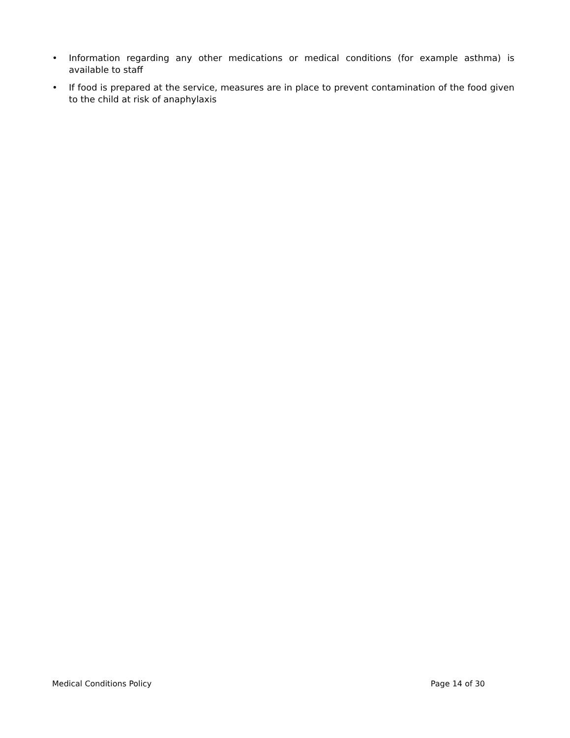• Information regarding any other medications or medical conditions (for example asthma) is available to staff
• If food is prepared at the service, measures are in place to prevent contamination of the food given to the child at risk of anaphylaxis
Medical Conditions Policy Page 14 of 30